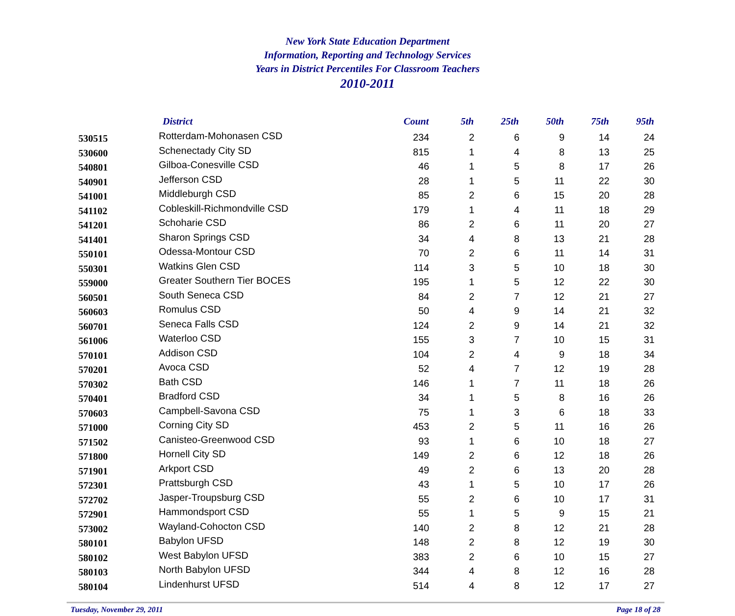New York State Education Department
Information, Reporting and Technology Services
Years in District Percentiles For Classroom Teachers
2010-2011
| | District | Count | 5th | 25th | 50th | 75th | 95th |
| --- | --- | --- | --- | --- | --- | --- | --- |
| 530515 | Rotterdam-Mohonasen CSD | 234 | 2 | 6 | 9 | 14 | 24 |
| 530600 | Schenectady City SD | 815 | 1 | 4 | 8 | 13 | 25 |
| 540801 | Gilboa-Conesville CSD | 46 | 1 | 5 | 8 | 17 | 26 |
| 540901 | Jefferson CSD | 28 | 1 | 5 | 11 | 22 | 30 |
| 541001 | Middleburgh CSD | 85 | 2 | 6 | 15 | 20 | 28 |
| 541102 | Cobleskill-Richmondville CSD | 179 | 1 | 4 | 11 | 18 | 29 |
| 541201 | Schoharie CSD | 86 | 2 | 6 | 11 | 20 | 27 |
| 541401 | Sharon Springs CSD | 34 | 4 | 8 | 13 | 21 | 28 |
| 550101 | Odessa-Montour CSD | 70 | 2 | 6 | 11 | 14 | 31 |
| 550301 | Watkins Glen CSD | 114 | 3 | 5 | 10 | 18 | 30 |
| 559000 | Greater Southern Tier BOCES | 195 | 1 | 5 | 12 | 22 | 30 |
| 560501 | South Seneca CSD | 84 | 2 | 7 | 12 | 21 | 27 |
| 560603 | Romulus CSD | 50 | 4 | 9 | 14 | 21 | 32 |
| 560701 | Seneca Falls CSD | 124 | 2 | 9 | 14 | 21 | 32 |
| 561006 | Waterloo CSD | 155 | 3 | 7 | 10 | 15 | 31 |
| 570101 | Addison CSD | 104 | 2 | 4 | 9 | 18 | 34 |
| 570201 | Avoca CSD | 52 | 4 | 7 | 12 | 19 | 28 |
| 570302 | Bath CSD | 146 | 1 | 7 | 11 | 18 | 26 |
| 570401 | Bradford CSD | 34 | 1 | 5 | 8 | 16 | 26 |
| 570603 | Campbell-Savona CSD | 75 | 1 | 3 | 6 | 18 | 33 |
| 571000 | Corning City SD | 453 | 2 | 5 | 11 | 16 | 26 |
| 571502 | Canisteo-Greenwood CSD | 93 | 1 | 6 | 10 | 18 | 27 |
| 571800 | Hornell City SD | 149 | 2 | 6 | 12 | 18 | 26 |
| 571901 | Arkport CSD | 49 | 2 | 6 | 13 | 20 | 28 |
| 572301 | Prattsburgh CSD | 43 | 1 | 5 | 10 | 17 | 26 |
| 572702 | Jasper-Troupsburg CSD | 55 | 2 | 6 | 10 | 17 | 31 |
| 572901 | Hammondsport CSD | 55 | 1 | 5 | 9 | 15 | 21 |
| 573002 | Wayland-Cohocton CSD | 140 | 2 | 8 | 12 | 21 | 28 |
| 580101 | Babylon UFSD | 148 | 2 | 8 | 12 | 19 | 30 |
| 580102 | West Babylon UFSD | 383 | 2 | 6 | 10 | 15 | 27 |
| 580103 | North Babylon UFSD | 344 | 4 | 8 | 12 | 16 | 28 |
| 580104 | Lindenhurst UFSD | 514 | 4 | 8 | 12 | 17 | 27 |
Tuesday, November 29, 2011 Page 18 of 28